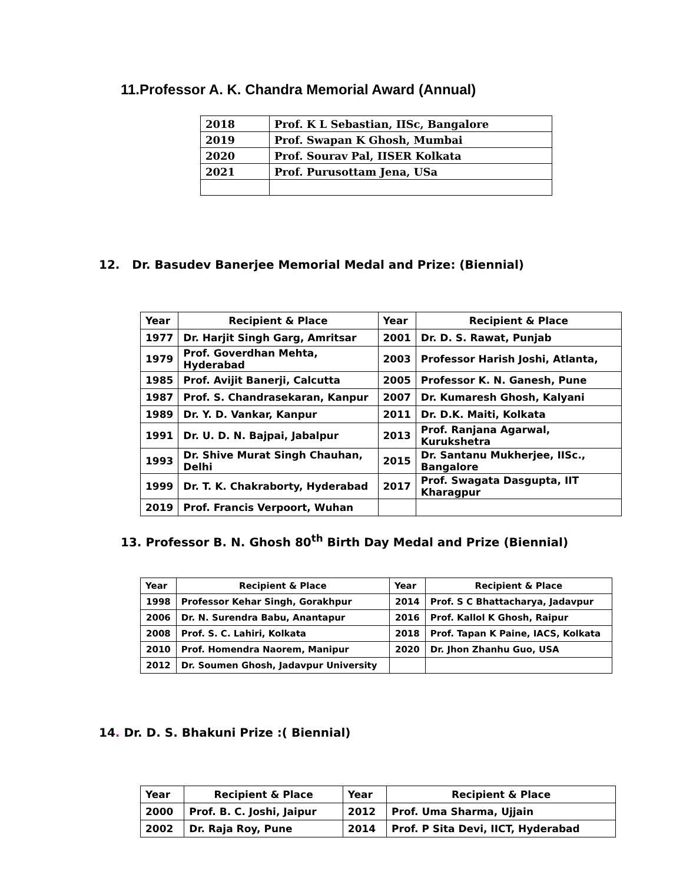11.Professor A. K. Chandra Memorial Award (Annual)
| 2018 | Prof. K L Sebastian, IISc, Bangalore |
| 2019 | Prof. Swapan K Ghosh, Mumbai |
| 2020 | Prof. Sourav Pal, IISER Kolkata |
| 2021 | Prof. Purusottam Jena, USa |
12. Dr. Basudev Banerjee Memorial Medal and Prize: (Biennial)
| Year | Recipient & Place | Year | Recipient & Place |
| --- | --- | --- | --- |
| 1977 | Dr. Harjit Singh Garg, Amritsar | 2001 | Dr. D. S. Rawat, Punjab |
| 1979 | Prof. Goverdhan Mehta, Hyderabad | 2003 | Professor Harish Joshi, Atlanta, |
| 1985 | Prof. Avijit Banerji, Calcutta | 2005 | Professor K. N. Ganesh, Pune |
| 1987 | Prof. S. Chandrasekaran, Kanpur | 2007 | Dr. Kumaresh Ghosh, Kalyani |
| 1989 | Dr. Y. D. Vankar, Kanpur | 2011 | Dr. D.K. Maiti, Kolkata |
| 1991 | Dr. U. D. N. Bajpai, Jabalpur | 2013 | Prof. Ranjana Agarwal, Kurukshetra |
| 1993 | Dr. Shive Murat Singh Chauhan, Delhi | 2015 | Dr. Santanu Mukherjee, IISc., Bangalore |
| 1999 | Dr. T. K. Chakraborty, Hyderabad | 2017 | Prof. Swagata Dasgupta, IIT Kharagpur |
| 2019 | Prof. Francis Verpoort, Wuhan | | |
13. Professor B. N. Ghosh 80<sup>th</sup> Birth Day Medal and Prize (Biennial)
| Year | Recipient & Place | Year | Recipient & Place |
| --- | --- | --- | --- |
| 1998 | Professor Kehar Singh, Gorakhpur | 2014 | Prof. S C Bhattacharya, Jadavpur |
| 2006 | Dr. N. Surendra Babu, Anantapur | 2016 | Prof. Kallol K Ghosh, Raipur |
| 2008 | Prof. S. C. Lahiri, Kolkata | 2018 | Prof. Tapan K Paine, IACS, Kolkata |
| 2010 | Prof. Homendra Naorem, Manipur | 2020 | Dr. Jhon Zhanhu Guo, USA |
| 2012 | Dr. Soumen Ghosh, Jadavpur University | | |
14. Dr. D. S. Bhakuni Prize :( Biennial)
| Year | Recipient & Place | Year | Recipient & Place |
| --- | --- | --- | --- |
| 2000 | Prof. B. C. Joshi, Jaipur | 2012 | Prof. Uma Sharma, Ujjain |
| 2002 | Dr. Raja Roy, Pune | 2014 | Prof. P Sita Devi, IICT, Hyderabad |